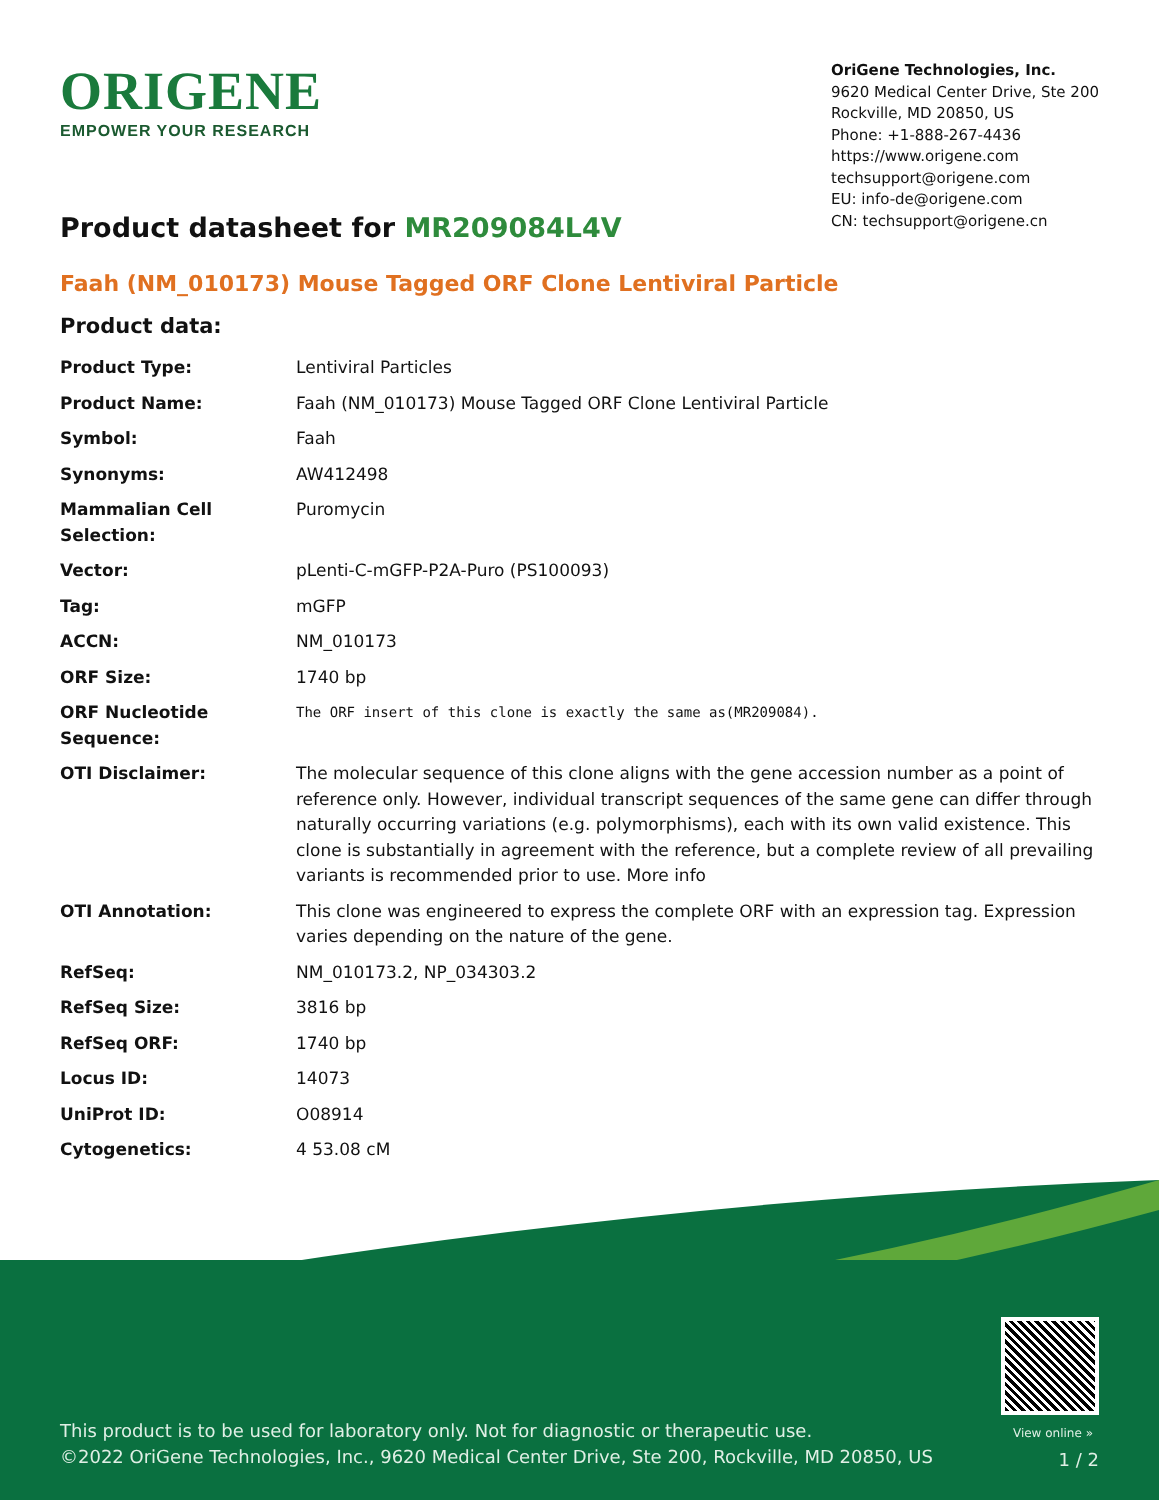ORIGENE
EMPOWER YOUR RESEARCH
OriGene Technologies, Inc.
9620 Medical Center Drive, Ste 200
Rockville, MD 20850, US
Phone: +1-888-267-4436
https://www.origene.com
techsupport@origene.com
EU: info-de@origene.com
CN: techsupport@origene.cn
Product datasheet for MR209084L4V
Faah (NM_010173) Mouse Tagged ORF Clone Lentiviral Particle
Product data:
| Product Type: | Lentiviral Particles |
| Product Name: | Faah (NM_010173) Mouse Tagged ORF Clone Lentiviral Particle |
| Symbol: | Faah |
| Synonyms: | AW412498 |
| Mammalian Cell Selection: | Puromycin |
| Vector: | pLenti-C-mGFP-P2A-Puro (PS100093) |
| Tag: | mGFP |
| ACCN: | NM_010173 |
| ORF Size: | 1740 bp |
| ORF Nucleotide Sequence: | The ORF insert of this clone is exactly the same as(MR209084). |
| OTI Disclaimer: | The molecular sequence of this clone aligns with the gene accession number as a point of reference only. However, individual transcript sequences of the same gene can differ through naturally occurring variations (e.g. polymorphisms), each with its own valid existence. This clone is substantially in agreement with the reference, but a complete review of all prevailing variants is recommended prior to use. More info |
| OTI Annotation: | This clone was engineered to express the complete ORF with an expression tag. Expression varies depending on the nature of the gene. |
| RefSeq: | NM_010173.2 , NP_034303.2 |
| RefSeq Size: | 3816 bp |
| RefSeq ORF: | 1740 bp |
| Locus ID: | 14073 |
| UniProt ID: | O08914 |
| Cytogenetics: | 4 53.08 cM |
View online »
This product is to be used for laboratory only. Not for diagnostic or therapeutic use.
©2022 OriGene Technologies, Inc., 9620 Medical Center Drive, Ste 200, Rockville, MD 20850, US
1 / 2